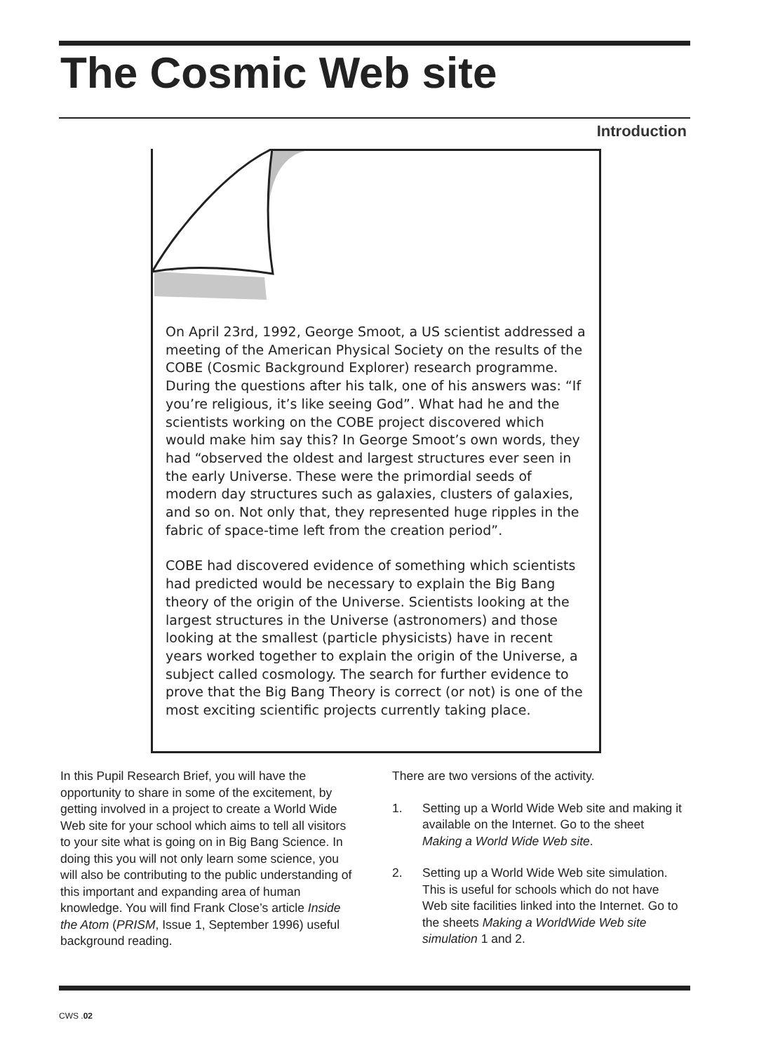The Cosmic Web site
Introduction
On April 23rd, 1992, George Smoot, a US scientist addressed a meeting of the American Physical Society on the results of the COBE (Cosmic Background Explorer) research programme. During the questions after his talk, one of his answers was: “If you’re religious, it’s like seeing God”. What had he and the scientists working on the COBE project discovered which would make him say this? In George Smoot’s own words, they had “observed the oldest and largest structures ever seen in the early Universe. These were the primordial seeds of modern day structures such as galaxies, clusters of galaxies, and so on. Not only that, they represented huge ripples in the fabric of space-time left from the creation period”.
COBE had discovered evidence of something which scientists had predicted would be necessary to explain the Big Bang theory of the origin of the Universe. Scientists looking at the largest structures in the Universe (astronomers) and those looking at the smallest (particle physicists) have in recent years worked together to explain the origin of the Universe, a subject called cosmology. The search for further evidence to prove that the Big Bang Theory is correct (or not) is one of the most exciting scientific projects currently taking place.
In this Pupil Research Brief, you will have the opportunity to share in some of the excitement, by getting involved in a project to create a World Wide Web site for your school which aims to tell all visitors to your site what is going on in Big Bang Science. In doing this you will not only learn some science, you will also be contributing to the public understanding of this important and expanding area of human knowledge. You will find Frank Close’s article Inside the Atom (PRISM, Issue 1, September 1996) useful background reading.
There are two versions of the activity.
1. Setting up a World Wide Web site and making it available on the Internet. Go to the sheet Making a World Wide Web site.
2. Setting up a World Wide Web site simulation. This is useful for schools which do not have Web site facilities linked into the Internet. Go to the sheets Making a WorldWide Web site simulation 1 and 2.
CWS .02